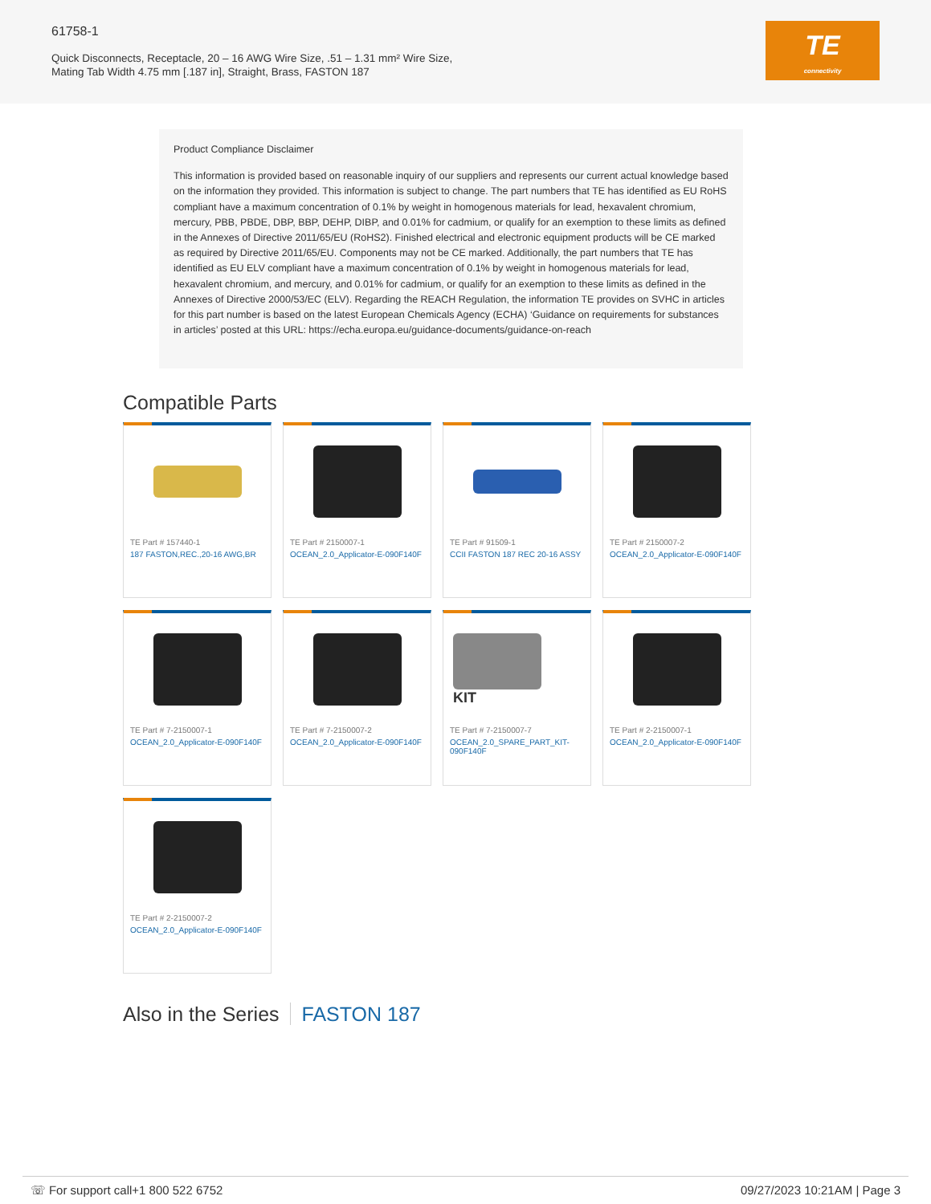61758-1
Quick Disconnects, Receptacle, 20 – 16 AWG Wire Size, .51 – 1.31 mm² Wire Size,
Mating Tab Width 4.75 mm [.187 in], Straight, Brass, FASTON 187
TE
connectivity
Product Compliance Disclaimer
This information is provided based on reasonable inquiry of our suppliers and represents our current actual knowledge based on the information they provided. This information is subject to change. The part numbers that TE has identified as EU RoHS compliant have a maximum concentration of 0.1% by weight in homogenous materials for lead, hexavalent chromium, mercury, PBB, PBDE, DBP, BBP, DEHP, DIBP, and 0.01% for cadmium, or qualify for an exemption to these limits as defined in the Annexes of Directive 2011/65/EU (RoHS2). Finished electrical and electronic equipment products will be CE marked as required by Directive 2011/65/EU. Components may not be CE marked. Additionally, the part numbers that TE has identified as EU ELV compliant have a maximum concentration of 0.1% by weight in homogenous materials for lead, hexavalent chromium, and mercury, and 0.01% for cadmium, or qualify for an exemption to these limits as defined in the Annexes of Directive 2000/53/EC (ELV). Regarding the REACH Regulation, the information TE provides on SVHC in articles for this part number is based on the latest European Chemicals Agency (ECHA) ‘Guidance on requirements for substances in articles’ posted at this URL: https://echa.europa.eu/guidance-documents/guidance-on-reach
Compatible Parts
TE Part # 157440-1
187 FASTON,REC.,20-16 AWG,BR
TE Part # 2150007-1
OCEAN_2.0_Applicator-E-090F140F
TE Part # 91509-1
CCII FASTON 187 REC 20-16 ASSY
TE Part # 2150007-2
OCEAN_2.0_Applicator-E-090F140F
TE Part # 7-2150007-1
OCEAN_2.0_Applicator-E-090F140F
TE Part # 7-2150007-2
OCEAN_2.0_Applicator-E-090F140F
KIT
TE Part # 7-2150007-7
OCEAN_2.0_SPARE_PART_KIT-090F140F
TE Part # 2-2150007-1
OCEAN_2.0_Applicator-E-090F140F
TE Part # 2-2150007-2
OCEAN_2.0_Applicator-E-090F140F
Also in the Series FASTON 187
☏ For support call+1 800 522 6752 09/27/2023 10:21AM | Page 3